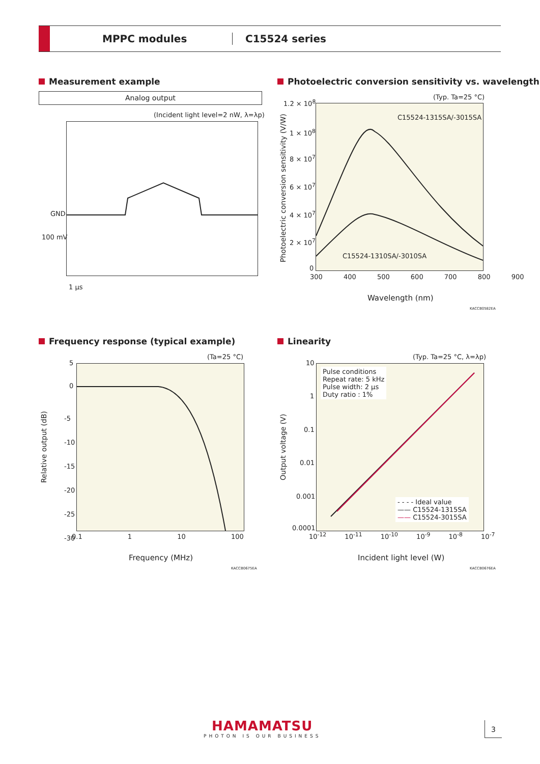MPPC modules C15524 series
Measurement example
Analog output
(Incident light level=2 nW, λ=λp)
GND
100 mV
1 μs
Photoelectric conversion sensitivity vs. wavelength
(Typ. Ta=25 °C)
C15524-1315SA/-3015SA
C15524-1310SA/-3010SA
1.2 × 10<sup>8</sup>
1 × 10<sup>8</sup>
8 × 10<sup>7</sup>
6 × 10<sup>7</sup>
4 × 10<sup>7</sup>
2 × 10<sup>7</sup>
0
Photoelectric conversion sensitivity (V/W)
300 400 500 600 700 800 900
Wavelength (nm)
KACCB0582EA
Frequency response (typical example)
(Ta=25 °C)
5
0
-5
-10
-15
-20
-25
-30
Relative output (dB)
0.1 1 10 100
Frequency (MHz)
KACCB0675EA
Linearity
(Typ. Ta=25 °C, λ=λp)
Pulse conditions
Repeat rate: 5 kHz
Pulse width: 2 μs
Duty ratio : 1%
- - - - Ideal value
—— C15524-1315SA
—— C15524-3015SA
10
1
0.1
0.01
0.001
0.0001
Output voltage (V)
10<sup>-12</sup> 10<sup>-11</sup> 10<sup>-10</sup> 10<sup>-9</sup> 10<sup>-8</sup> 10<sup>-7</sup>
Incident light level (W)
KACCB0676EA
HAMAMATSU
PHOTON IS OUR BUSINESS
3